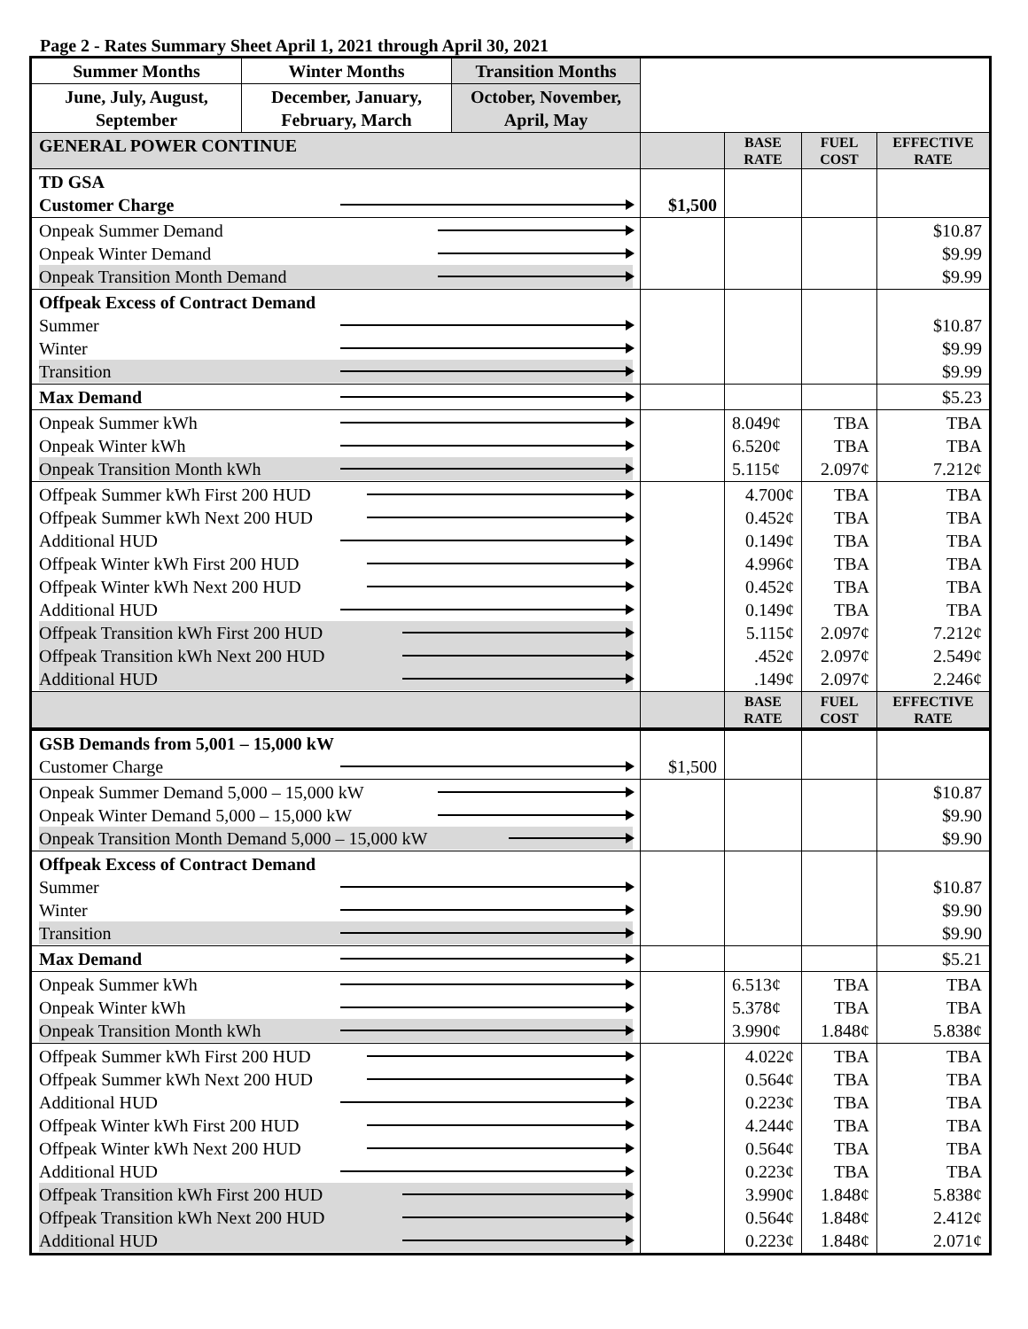Page 2 - Rates Summary Sheet April 1, 2021 through April 30, 2021
| Summer Months | Winter Months | Transition Months | | | | |
| June, July, August, September | December, January, February, March | October, November, April, May | | | | |
| GENERAL POWER CONTINUE | | | | BASE RATE | FUEL COST | EFFECTIVE RATE |
| TD GSA Customer Charge | | | $1,500 | | | |
| Onpeak Summer Demand Onpeak Winter Demand Onpeak Transition Month Demand | | | | | | $10.87 $9.99 $9.99 |
| Offpeak Excess of Contract Demand Summer Winter Transition | | | | | | $10.87 $9.99 $9.99 |
| Max Demand | | | | | | $5.23 |
| Onpeak Summer kWh Onpeak Winter kWh Onpeak Transition Month kWh | | | | 8.049¢ 6.520¢ 5.115¢ | TBA TBA 2.097¢ | TBA TBA 7.212¢ |
| Offpeak Summer kWh First 200 HUD Offpeak Summer kWh Next 200 HUD Additional HUD Offpeak Winter kWh First 200 HUD Offpeak Winter kWh Next 200 HUD Additional HUD Offpeak Transition kWh First 200 HUD Offpeak Transition kWh Next 200 HUD Additional HUD | | | | 4.700¢ 0.452¢ 0.149¢ 4.996¢ 0.452¢ 0.149¢ 5.115¢ .452¢ .149¢ | TBA TBA TBA TBA TBA TBA 2.097¢ 2.097¢ 2.097¢ | TBA TBA TBA TBA TBA TBA 7.212¢ 2.549¢ 2.246¢ |
| | | | | BASE RATE | FUEL COST | EFFECTIVE RATE |
| GSB Demands from 5,001 – 15,000 kW Customer Charge | | | $1,500 | | | |
| Onpeak Summer Demand 5,000 – 15,000 kW Onpeak Winter Demand 5,000 – 15,000 kW Onpeak Transition Month Demand 5,000 – 15,000 kW | | | | | | $10.87 $9.90 $9.90 |
| Offpeak Excess of Contract Demand Summer Winter Transition | | | | | | $10.87 $9.90 $9.90 |
| Max Demand | | | | | | $5.21 |
| Onpeak Summer kWh Onpeak Winter kWh Onpeak Transition Month kWh | | | | 6.513¢ 5.378¢ 3.990¢ | TBA TBA 1.848¢ | TBA TBA 5.838¢ |
| Offpeak Summer kWh First 200 HUD Offpeak Summer kWh Next 200 HUD Additional HUD Offpeak Winter kWh First 200 HUD Offpeak Winter kWh Next 200 HUD Additional HUD Offpeak Transition kWh First 200 HUD Offpeak Transition kWh Next 200 HUD Additional HUD | | | | 4.022¢ 0.564¢ 0.223¢ 4.244¢ 0.564¢ 0.223¢ 3.990¢ 0.564¢ 0.223¢ | TBA TBA TBA TBA TBA TBA 1.848¢ 1.848¢ 1.848¢ | TBA TBA TBA TBA TBA TBA 5.838¢ 2.412¢ 2.071¢ |